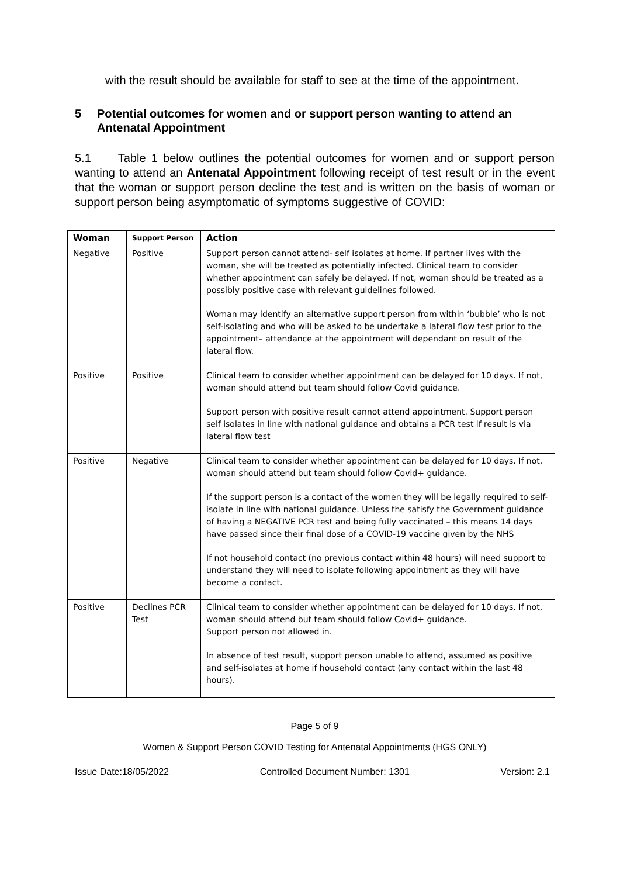with the result should be available for staff to see at the time of the appointment.
5 Potential outcomes for women and or support person wanting to attend an Antenatal Appointment
5.1 Table 1 below outlines the potential outcomes for women and or support person wanting to attend an Antenatal Appointment following receipt of test result or in the event that the woman or support person decline the test and is written on the basis of woman or support person being asymptomatic of symptoms suggestive of COVID:
| Woman | Support Person | Action |
| --- | --- | --- |
| Negative | Positive | Support person cannot attend- self isolates at home. If partner lives with the woman, she will be treated as potentially infected. Clinical team to consider whether appointment can safely be delayed. If not, woman should be treated as a possibly positive case with relevant guidelines followed. Woman may identify an alternative support person from within ‘bubble’ who is not self-isolating and who will be asked to be undertake a lateral flow test prior to the appointment– attendance at the appointment will dependant on result of the lateral flow. |
| Positive | Positive | Clinical team to consider whether appointment can be delayed for 10 days. If not, woman should attend but team should follow Covid guidance. Support person with positive result cannot attend appointment. Support person self isolates in line with national guidance and obtains a PCR test if result is via lateral flow test |
| Positive | Negative | Clinical team to consider whether appointment can be delayed for 10 days. If not, woman should attend but team should follow Covid+ guidance. If the support person is a contact of the women they will be legally required to self-isolate in line with national guidance. Unless the satisfy the Government guidance of having a NEGATIVE PCR test and being fully vaccinated – this means 14 days have passed since their final dose of a COVID-19 vaccine given by the NHS If not household contact (no previous contact within 48 hours) will need support to understand they will need to isolate following appointment as they will have become a contact. |
| Positive | Declines PCR Test | Clinical team to consider whether appointment can be delayed for 10 days. If not, woman should attend but team should follow Covid+ guidance. Support person not allowed in. In absence of test result, support person unable to attend, assumed as positive and self-isolates at home if household contact (any contact within the last 48 hours). |
Page 5 of 9
Women & Support Person COVID Testing for Antenatal Appointments (HGS ONLY)
Issue Date:18/05/2022 Controlled Document Number: 1301 Version: 2.1